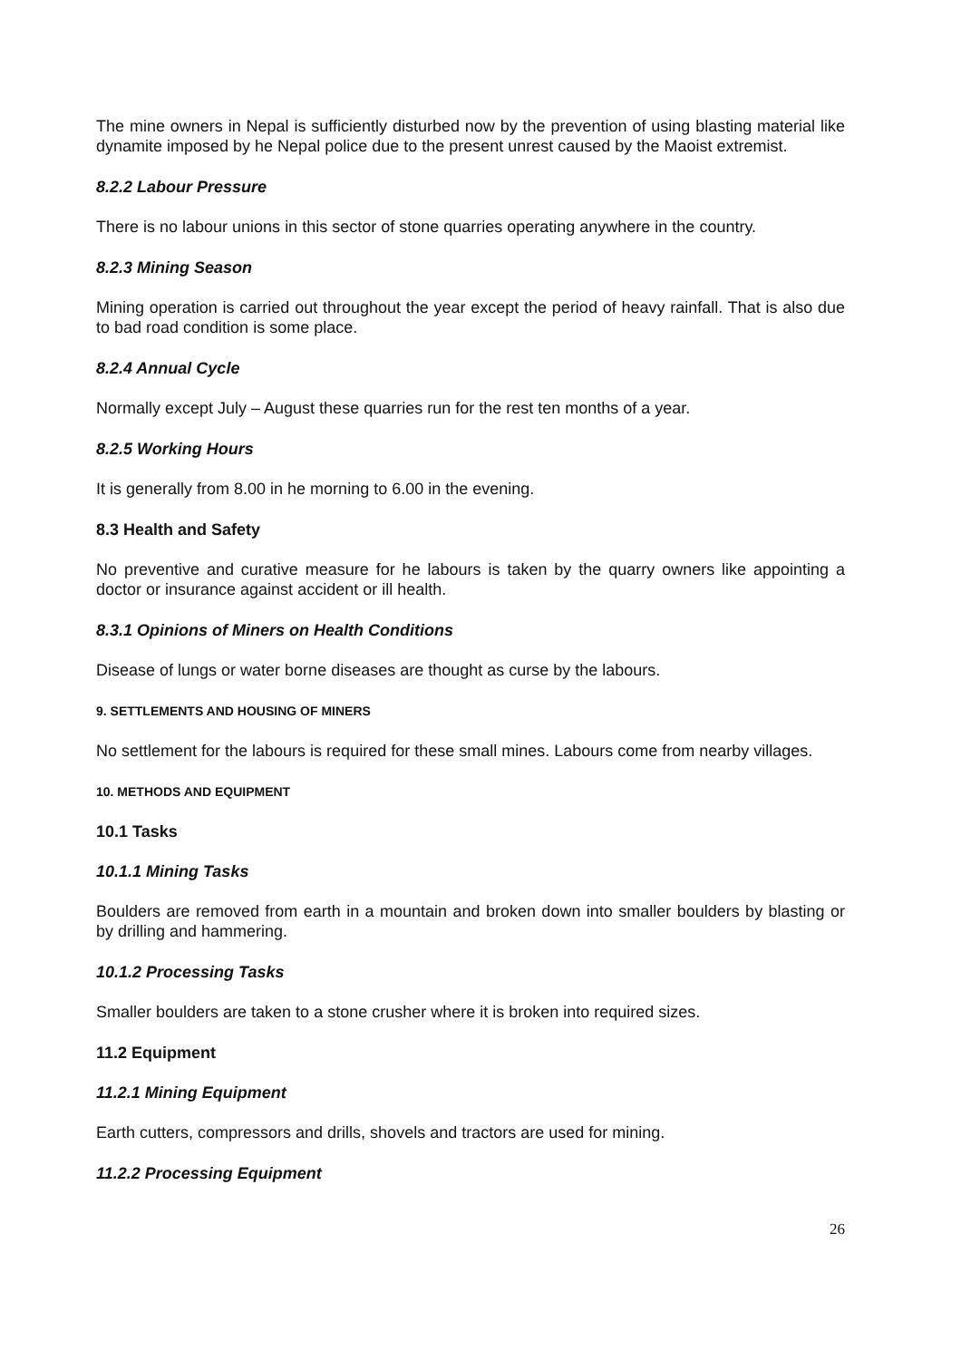The mine owners in Nepal is sufficiently disturbed now by the prevention of using blasting material like dynamite imposed by he Nepal police due to the present unrest caused by the Maoist extremist.
8.2.2 Labour Pressure
There is no labour unions in this sector of stone quarries operating anywhere in the country.
8.2.3 Mining Season
Mining operation is carried out throughout the year except the period of heavy rainfall. That is also due to bad road condition is some place.
8.2.4 Annual Cycle
Normally except July – August these quarries run for the rest ten months of a year.
8.2.5 Working Hours
It is generally from 8.00 in he morning to 6.00 in the evening.
8.3 Health and Safety
No preventive and curative measure for he labours is taken by the quarry owners like appointing a doctor or insurance against accident or ill health.
8.3.1 Opinions of Miners on Health Conditions
Disease of lungs or water borne diseases are thought as curse by the labours.
9. SETTLEMENTS AND HOUSING OF MINERS
No settlement for the labours is required for these small mines. Labours come from nearby villages.
10. METHODS AND EQUIPMENT
10.1 Tasks
10.1.1 Mining Tasks
Boulders are removed from earth in a mountain and broken down into smaller boulders by blasting or by drilling and hammering.
10.1.2 Processing Tasks
Smaller boulders are taken to a stone crusher where it is broken into required sizes.
11.2 Equipment
11.2.1 Mining Equipment
Earth cutters, compressors and drills, shovels and tractors are used for mining.
11.2.2 Processing Equipment
26